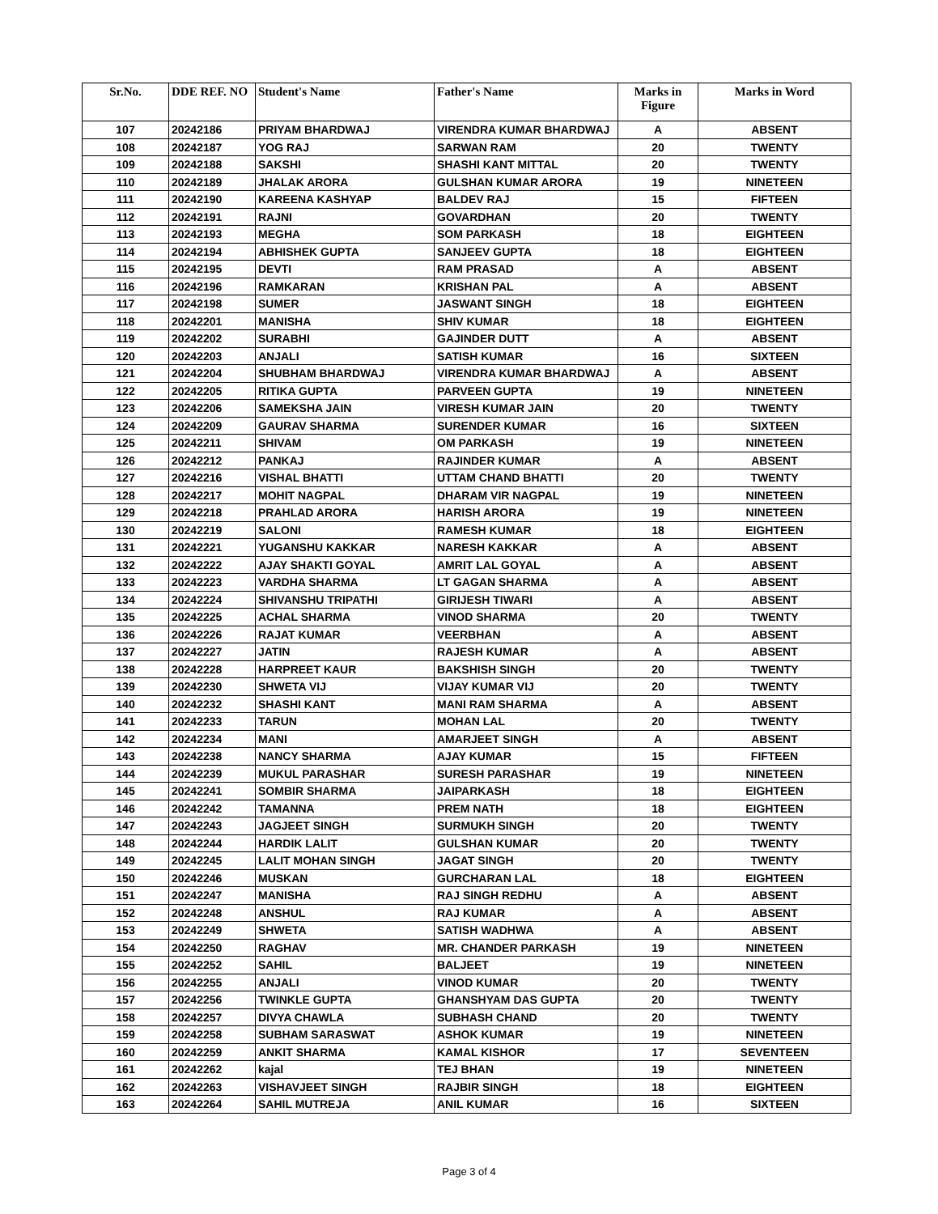| Sr.No. | DDE REF. NO | Student's Name | Father's Name | Marks in Figure | Marks in Word |
| --- | --- | --- | --- | --- | --- |
| 107 | 20242186 | PRIYAM BHARDWAJ | VIRENDRA KUMAR BHARDWAJ | A | ABSENT |
| 108 | 20242187 | YOG RAJ | SARWAN RAM | 20 | TWENTY |
| 109 | 20242188 | SAKSHI | SHASHI KANT MITTAL | 20 | TWENTY |
| 110 | 20242189 | JHALAK ARORA | GULSHAN KUMAR ARORA | 19 | NINETEEN |
| 111 | 20242190 | KAREENA KASHYAP | BALDEV RAJ | 15 | FIFTEEN |
| 112 | 20242191 | RAJNI | GOVARDHAN | 20 | TWENTY |
| 113 | 20242193 | MEGHA | SOM PARKASH | 18 | EIGHTEEN |
| 114 | 20242194 | ABHISHEK GUPTA | SANJEEV GUPTA | 18 | EIGHTEEN |
| 115 | 20242195 | DEVTI | RAM PRASAD | A | ABSENT |
| 116 | 20242196 | RAMKARAN | KRISHAN PAL | A | ABSENT |
| 117 | 20242198 | SUMER | JASWANT SINGH | 18 | EIGHTEEN |
| 118 | 20242201 | MANISHA | SHIV KUMAR | 18 | EIGHTEEN |
| 119 | 20242202 | SURABHI | GAJINDER DUTT | A | ABSENT |
| 120 | 20242203 | ANJALI | SATISH KUMAR | 16 | SIXTEEN |
| 121 | 20242204 | SHUBHAM BHARDWAJ | VIRENDRA KUMAR BHARDWAJ | A | ABSENT |
| 122 | 20242205 | RITIKA GUPTA | PARVEEN GUPTA | 19 | NINETEEN |
| 123 | 20242206 | SAMEKSHA JAIN | VIRESH KUMAR JAIN | 20 | TWENTY |
| 124 | 20242209 | GAURAV SHARMA | SURENDER KUMAR | 16 | SIXTEEN |
| 125 | 20242211 | SHIVAM | OM PARKASH | 19 | NINETEEN |
| 126 | 20242212 | PANKAJ | RAJINDER KUMAR | A | ABSENT |
| 127 | 20242216 | VISHAL BHATTI | UTTAM CHAND BHATTI | 20 | TWENTY |
| 128 | 20242217 | MOHIT NAGPAL | DHARAM VIR NAGPAL | 19 | NINETEEN |
| 129 | 20242218 | PRAHLAD ARORA | HARISH ARORA | 19 | NINETEEN |
| 130 | 20242219 | SALONI | RAMESH KUMAR | 18 | EIGHTEEN |
| 131 | 20242221 | YUGANSHU KAKKAR | NARESH KAKKAR | A | ABSENT |
| 132 | 20242222 | AJAY SHAKTI GOYAL | AMRIT LAL GOYAL | A | ABSENT |
| 133 | 20242223 | VARDHA SHARMA | LT GAGAN SHARMA | A | ABSENT |
| 134 | 20242224 | SHIVANSHU TRIPATHI | GIRIJESH TIWARI | A | ABSENT |
| 135 | 20242225 | ACHAL SHARMA | VINOD SHARMA | 20 | TWENTY |
| 136 | 20242226 | RAJAT KUMAR | VEERBHAN | A | ABSENT |
| 137 | 20242227 | JATIN | RAJESH KUMAR | A | ABSENT |
| 138 | 20242228 | HARPREET KAUR | BAKSHISH SINGH | 20 | TWENTY |
| 139 | 20242230 | SHWETA VIJ | VIJAY KUMAR VIJ | 20 | TWENTY |
| 140 | 20242232 | SHASHI KANT | MANI RAM SHARMA | A | ABSENT |
| 141 | 20242233 | TARUN | MOHAN LAL | 20 | TWENTY |
| 142 | 20242234 | MANI | AMARJEET SINGH | A | ABSENT |
| 143 | 20242238 | NANCY SHARMA | AJAY KUMAR | 15 | FIFTEEN |
| 144 | 20242239 | MUKUL PARASHAR | SURESH PARASHAR | 19 | NINETEEN |
| 145 | 20242241 | SOMBIR SHARMA | JAIPARKASH | 18 | EIGHTEEN |
| 146 | 20242242 | TAMANNA | PREM NATH | 18 | EIGHTEEN |
| 147 | 20242243 | JAGJEET SINGH | SURMUKH SINGH | 20 | TWENTY |
| 148 | 20242244 | HARDIK LALIT | GULSHAN KUMAR | 20 | TWENTY |
| 149 | 20242245 | LALIT MOHAN SINGH | JAGAT SINGH | 20 | TWENTY |
| 150 | 20242246 | MUSKAN | GURCHARAN LAL | 18 | EIGHTEEN |
| 151 | 20242247 | MANISHA | RAJ SINGH REDHU | A | ABSENT |
| 152 | 20242248 | ANSHUL | RAJ KUMAR | A | ABSENT |
| 153 | 20242249 | SHWETA | SATISH WADHWA | A | ABSENT |
| 154 | 20242250 | RAGHAV | MR. CHANDER PARKASH | 19 | NINETEEN |
| 155 | 20242252 | SAHIL | BALJEET | 19 | NINETEEN |
| 156 | 20242255 | ANJALI | VINOD KUMAR | 20 | TWENTY |
| 157 | 20242256 | TWINKLE GUPTA | GHANSHYAM DAS GUPTA | 20 | TWENTY |
| 158 | 20242257 | DIVYA CHAWLA | SUBHASH CHAND | 20 | TWENTY |
| 159 | 20242258 | SUBHAM SARASWAT | ASHOK KUMAR | 19 | NINETEEN |
| 160 | 20242259 | ANKIT SHARMA | KAMAL KISHOR | 17 | SEVENTEEN |
| 161 | 20242262 | kajal | TEJ BHAN | 19 | NINETEEN |
| 162 | 20242263 | VISHAVJEET SINGH | RAJBIR SINGH | 18 | EIGHTEEN |
| 163 | 20242264 | SAHIL MUTREJA | ANIL KUMAR | 16 | SIXTEEN |
Page 3 of 4